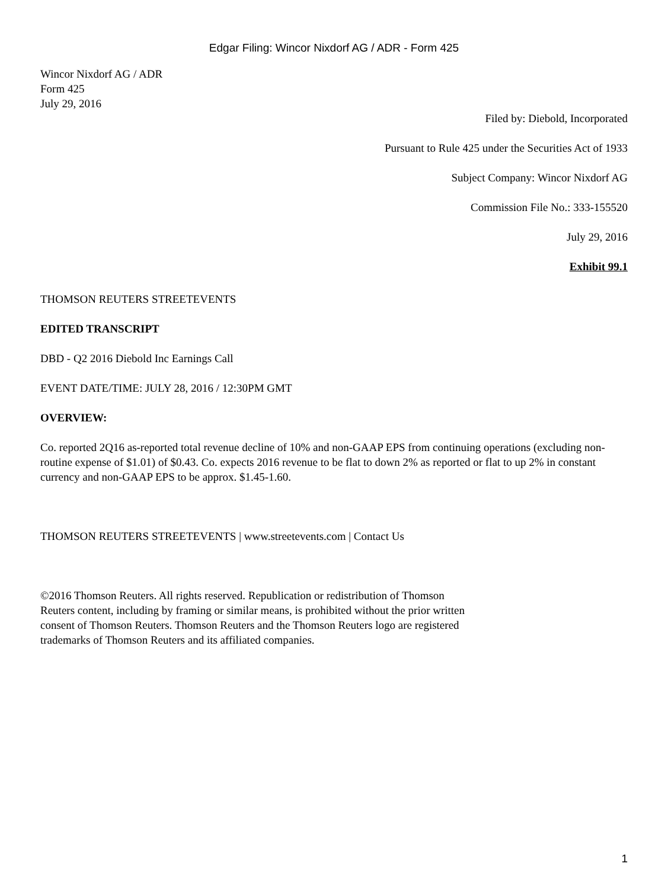Edgar Filing: Wincor Nixdorf AG / ADR - Form 425
Wincor Nixdorf AG / ADR
Form 425
July 29, 2016
Filed by: Diebold, Incorporated
Pursuant to Rule 425 under the Securities Act of 1933
Subject Company: Wincor Nixdorf AG
Commission File No.: 333-155520
July 29, 2016
Exhibit 99.1
THOMSON REUTERS STREETEVENTS
EDITED TRANSCRIPT
DBD - Q2 2016 Diebold Inc Earnings Call
EVENT DATE/TIME: JULY 28, 2016 / 12:30PM GMT
OVERVIEW:
Co. reported 2Q16 as-reported total revenue decline of 10% and non-GAAP EPS from continuing operations (excluding non-routine expense of $1.01) of $0.43. Co. expects 2016 revenue to be flat to down 2% as reported or flat to up 2% in constant currency and non-GAAP EPS to be approx. $1.45-1.60.
THOMSON REUTERS STREETEVENTS | www.streetevents.com | Contact Us
©2016 Thomson Reuters. All rights reserved. Republication or redistribution of Thomson Reuters content, including by framing or similar means, is prohibited without the prior written consent of Thomson Reuters. Thomson Reuters and the Thomson Reuters logo are registered trademarks of Thomson Reuters and its affiliated companies.
1